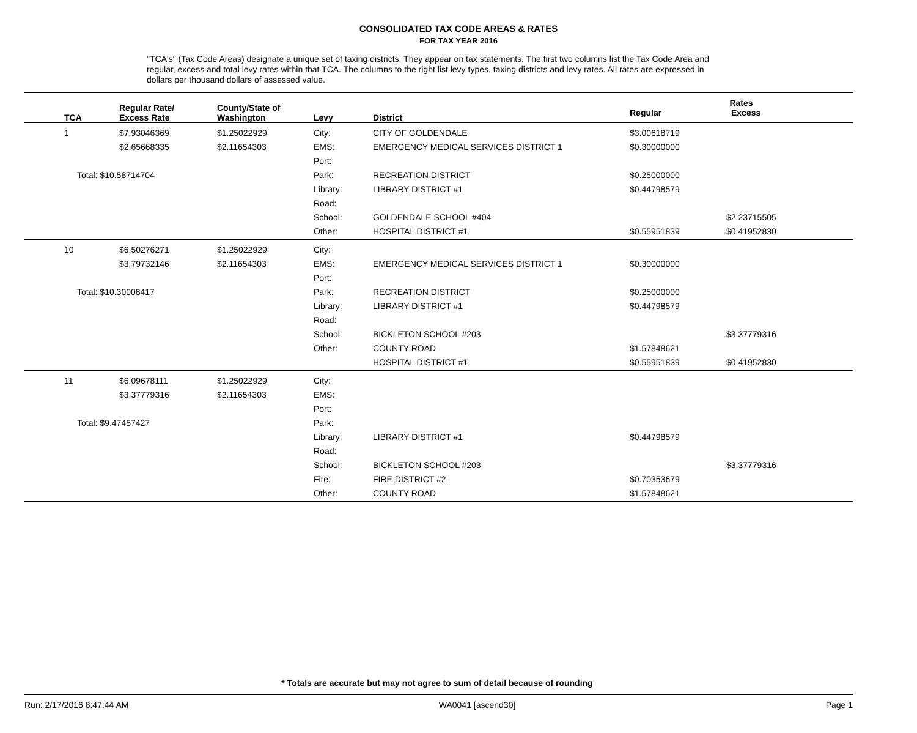CONSOLIDATED TAX CODE AREAS & RATES
FOR TAX YEAR 2016
"TCA's" (Tax Code Areas) designate a unique set of taxing districts. They appear on tax statements. The first two columns list the Tax Code Area and regular, excess and total levy rates within that TCA. The columns to the right list levy types, taxing districts and levy rates. All rates are expressed in dollars per thousand dollars of assessed value.
| TCA | Regular Rate/ Excess Rate | County/State of Washington | Levy | District | Rates | |
| --- | --- | --- | --- | --- | --- | --- |
| | | | | | Regular | Excess |
| 1 | $7.93046369 | $1.25022929 | City: | CITY OF GOLDENDALE | $3.00618719 | |
| | $2.65668335 | $2.11654303 | EMS: | EMERGENCY MEDICAL SERVICES DISTRICT 1 | $0.30000000 | |
| | | | Port: | | | |
| Total: $10.58714704 | | | Park: | RECREATION DISTRICT | $0.25000000 | |
| | | | Library: | LIBRARY DISTRICT #1 | $0.44798579 | |
| | | | Road: | | | |
| | | | School: | GOLDENDALE SCHOOL #404 | | $2.23715505 |
| | | | Other: | HOSPITAL DISTRICT #1 | $0.55951839 | $0.41952830 |
| 10 | $6.50276271 | $1.25022929 | City: | | | |
| | $3.79732146 | $2.11654303 | EMS: | EMERGENCY MEDICAL SERVICES DISTRICT 1 | $0.30000000 | |
| | | | Port: | | | |
| Total: $10.30008417 | | | Park: | RECREATION DISTRICT | $0.25000000 | |
| | | | Library: | LIBRARY DISTRICT #1 | $0.44798579 | |
| | | | Road: | | | |
| | | | School: | BICKLETON SCHOOL #203 | | $3.37779316 |
| | | | Other: | COUNTY ROAD | $1.57848621 | |
| | | | | HOSPITAL DISTRICT #1 | $0.55951839 | $0.41952830 |
| 11 | $6.09678111 | $1.25022929 | City: | | | |
| | $3.37779316 | $2.11654303 | EMS: | | | |
| | | | Port: | | | |
| Total: $9.47457427 | | | Park: | | | |
| | | | Library: | LIBRARY DISTRICT #1 | $0.44798579 | |
| | | | Road: | | | |
| | | | School: | BICKLETON SCHOOL #203 | | $3.37779316 |
| | | | Fire: | FIRE DISTRICT #2 | $0.70353679 | |
| | | | Other: | COUNTY ROAD | $1.57848621 | |
* Totals are accurate but may not agree to sum of detail because of rounding
Run: 2/17/2016 8:47:44 AM WA0041 [ascend30] Page 1